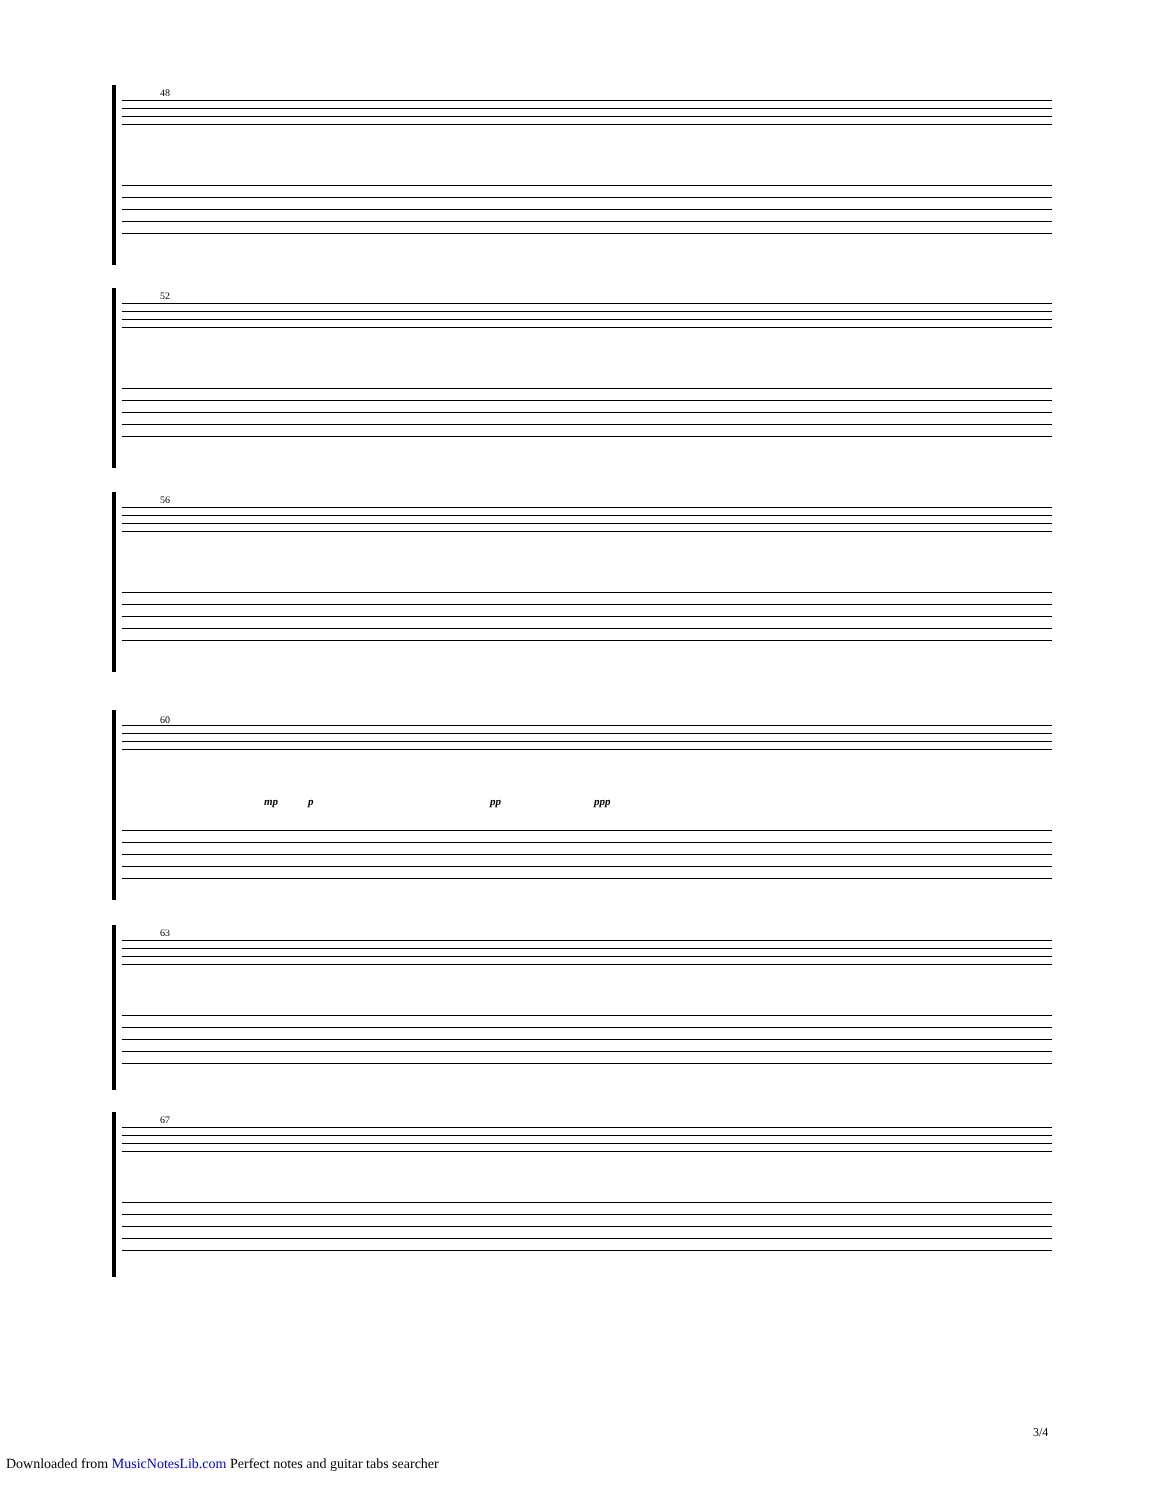48
52
56
60
mp p pp ppp
63
67
3/4
Downloaded from MusicNotesLib.com Perfect notes and guitar tabs searcher